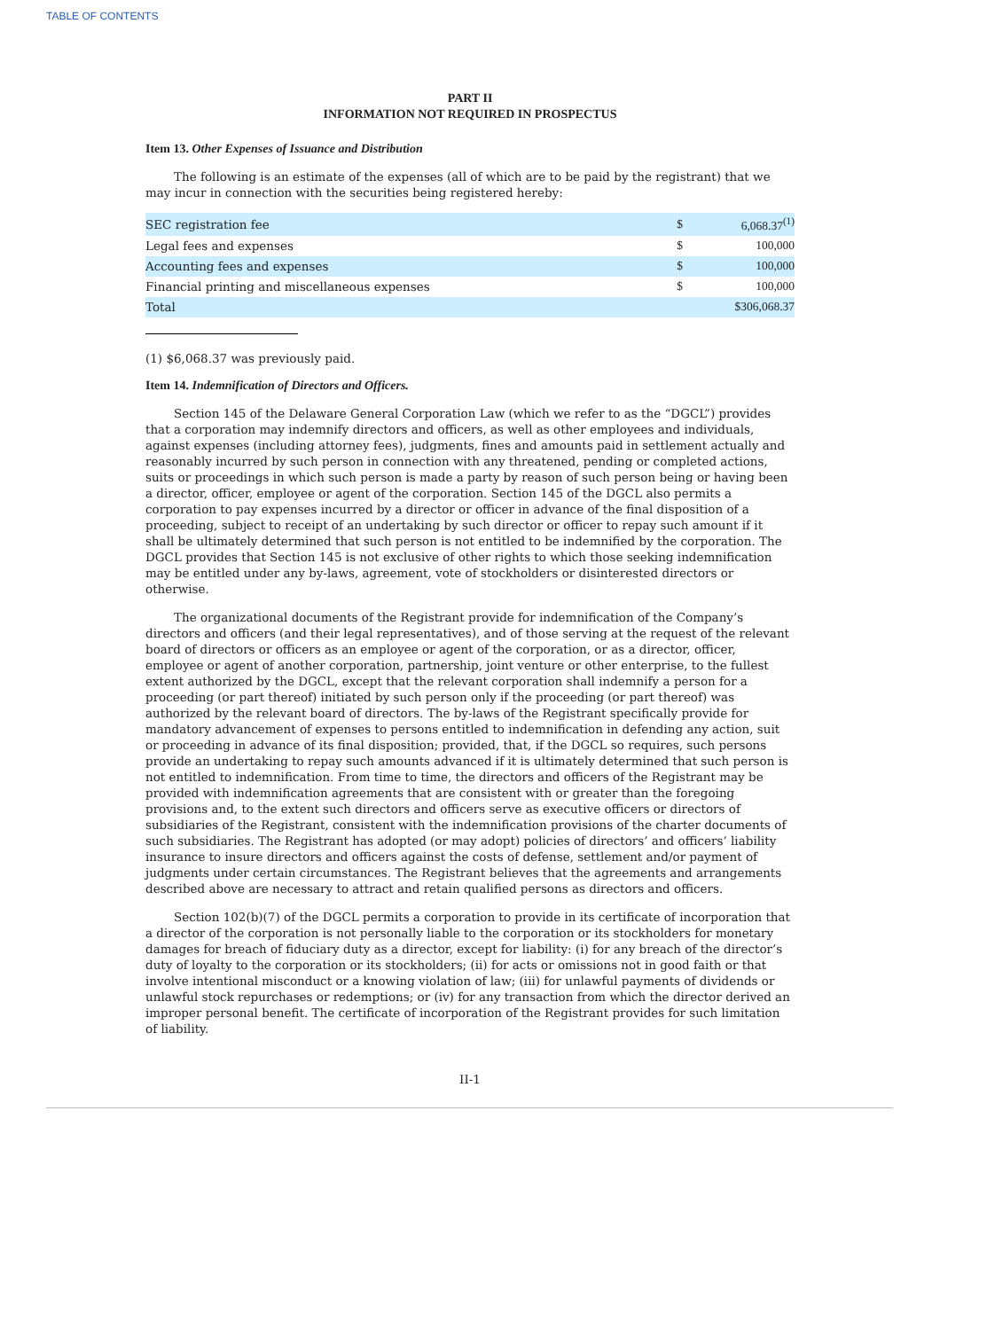TABLE OF CONTENTS
PART II
INFORMATION NOT REQUIRED IN PROSPECTUS
Item 13. Other Expenses of Issuance and Distribution
The following is an estimate of the expenses (all of which are to be paid by the registrant) that we may incur in connection with the securities being registered hereby:
| SEC registration fee | $ | 6,068.37<sup>(1)</sup> |
| Legal fees and expenses | $ | 100,000 |
| Accounting fees and expenses | $ | 100,000 |
| Financial printing and miscellaneous expenses | $ | 100,000 |
| Total | $306,068.37 | |
(1) $6,068.37 was previously paid.
Item 14. Indemnification of Directors and Officers.
Section 145 of the Delaware General Corporation Law (which we refer to as the “DGCL”) provides that a corporation may indemnify directors and officers, as well as other employees and individuals, against expenses (including attorney fees), judgments, fines and amounts paid in settlement actually and reasonably incurred by such person in connection with any threatened, pending or completed actions, suits or proceedings in which such person is made a party by reason of such person being or having been a director, officer, employee or agent of the corporation. Section 145 of the DGCL also permits a corporation to pay expenses incurred by a director or officer in advance of the final disposition of a proceeding, subject to receipt of an undertaking by such director or officer to repay such amount if it shall be ultimately determined that such person is not entitled to be indemnified by the corporation. The DGCL provides that Section 145 is not exclusive of other rights to which those seeking indemnification may be entitled under any by-laws, agreement, vote of stockholders or disinterested directors or otherwise.
The organizational documents of the Registrant provide for indemnification of the Company’s directors and officers (and their legal representatives), and of those serving at the request of the relevant board of directors or officers as an employee or agent of the corporation, or as a director, officer, employee or agent of another corporation, partnership, joint venture or other enterprise, to the fullest extent authorized by the DGCL, except that the relevant corporation shall indemnify a person for a proceeding (or part thereof) initiated by such person only if the proceeding (or part thereof) was authorized by the relevant board of directors. The by-laws of the Registrant specifically provide for mandatory advancement of expenses to persons entitled to indemnification in defending any action, suit or proceeding in advance of its final disposition; provided, that, if the DGCL so requires, such persons provide an undertaking to repay such amounts advanced if it is ultimately determined that such person is not entitled to indemnification. From time to time, the directors and officers of the Registrant may be provided with indemnification agreements that are consistent with or greater than the foregoing provisions and, to the extent such directors and officers serve as executive officers or directors of subsidiaries of the Registrant, consistent with the indemnification provisions of the charter documents of such subsidiaries. The Registrant has adopted (or may adopt) policies of directors’ and officers’ liability insurance to insure directors and officers against the costs of defense, settlement and/or payment of judgments under certain circumstances. The Registrant believes that the agreements and arrangements described above are necessary to attract and retain qualified persons as directors and officers.
Section 102(b)(7) of the DGCL permits a corporation to provide in its certificate of incorporation that a director of the corporation is not personally liable to the corporation or its stockholders for monetary damages for breach of fiduciary duty as a director, except for liability: (i) for any breach of the director’s duty of loyalty to the corporation or its stockholders; (ii) for acts or omissions not in good faith or that involve intentional misconduct or a knowing violation of law; (iii) for unlawful payments of dividends or unlawful stock repurchases or redemptions; or (iv) for any transaction from which the director derived an improper personal benefit. The certificate of incorporation of the Registrant provides for such limitation of liability.
II-1